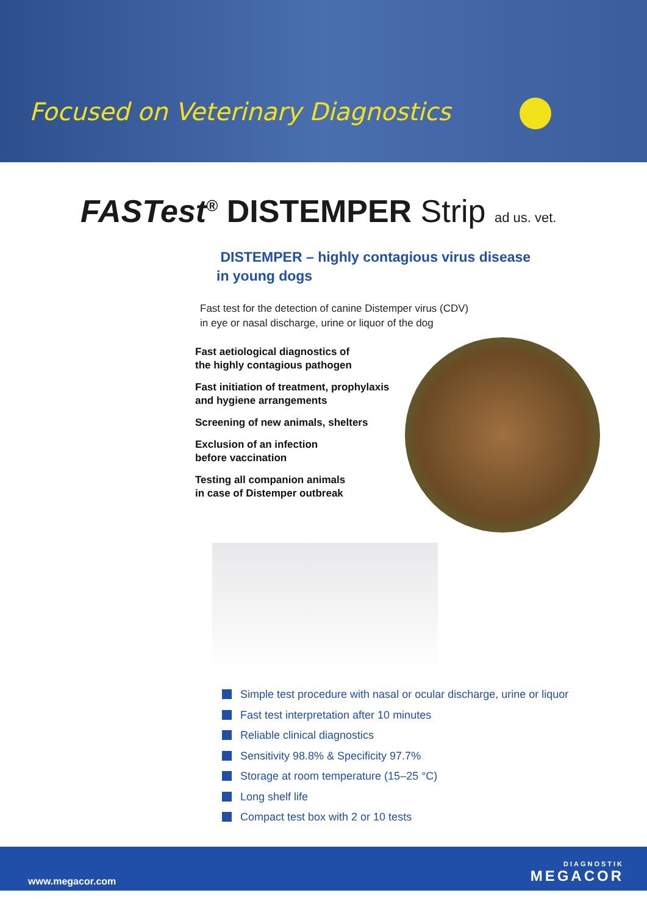Focused on Veterinary Diagnostics
FASTest<sup>®</sup> DISTEMPER Strip ad us. vet.
DISTEMPER – highly contagious virus disease
in young dogs
Fast test for the detection of canine Distemper virus (CDV)
in eye or nasal discharge, urine or liquor of the dog
Fast aetiological diagnostics of
the highly contagious pathogen
Fast initiation of treatment, prophylaxis
and hygiene arrangements
Screening of new animals, shelters
Exclusion of an infection
before vaccination
Testing all companion animals
in case of Distemper outbreak
Simple test procedure with nasal or ocular discharge, urine or liquor
Fast test interpretation after 10 minutes
Reliable clinical diagnostics
Sensitivity 98.8% & Specificity 97.7%
Storage at room temperature (15–25 °C)
Long shelf life
Compact test box with 2 or 10 tests
www.megacor.com
DIAGNOSTIK
MEGACOR